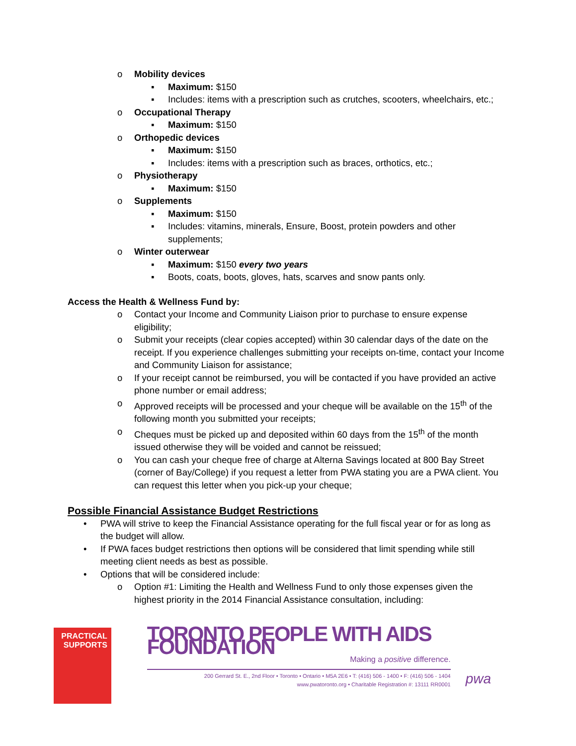o Mobility devices
▪ Maximum: $150
▪ Includes: items with a prescription such as crutches, scooters, wheelchairs, etc.;
o Occupational Therapy
▪ Maximum: $150
o Orthopedic devices
▪ Maximum: $150
▪ Includes: items with a prescription such as braces, orthotics, etc.;
o Physiotherapy
▪ Maximum: $150
o Supplements
▪ Maximum: $150
▪ Includes: vitamins, minerals, Ensure, Boost, protein powders and other supplements;
o Winter outerwear
▪ Maximum: $150 every two years
▪ Boots, coats, boots, gloves, hats, scarves and snow pants only.
Access the Health & Wellness Fund by:
o Contact your Income and Community Liaison prior to purchase to ensure expense eligibility;
o Submit your receipts (clear copies accepted) within 30 calendar days of the date on the receipt. If you experience challenges submitting your receipts on-time, contact your Income and Community Liaison for assistance;
o If your receipt cannot be reimbursed, you will be contacted if you have provided an active phone number or email address;
o Approved receipts will be processed and your cheque will be available on the 15<sup>th</sup> of the following month you submitted your receipts;
o Cheques must be picked up and deposited within 60 days from the 15<sup>th</sup> of the month issued otherwise they will be voided and cannot be reissued;
o You can cash your cheque free of charge at Alterna Savings located at 800 Bay Street (corner of Bay/College) if you request a letter from PWA stating you are a PWA client. You can request this letter when you pick-up your cheque;
Possible Financial Assistance Budget Restrictions
• PWA will strive to keep the Financial Assistance operating for the full fiscal year or for as long as the budget will allow.
• If PWA faces budget restrictions then options will be considered that limit spending while still meeting client needs as best as possible.
• Options that will be considered include:
o Option #1: Limiting the Health and Wellness Fund to only those expenses given the highest priority in the 2014 Financial Assistance consultation, including:
PRACTICAL
SUPPORTS
TORONTO PEOPLE WITH AIDS FOUNDATION
Making a positive difference.
200 Gerrard St. E., 2nd Floor • Toronto • Ontario • M5A 2E6 • T: (416) 506 - 1400 • F: (416) 506 - 1404
www.pwatoronto.org • Charitable Registration #: 13111 RR0001
pwa